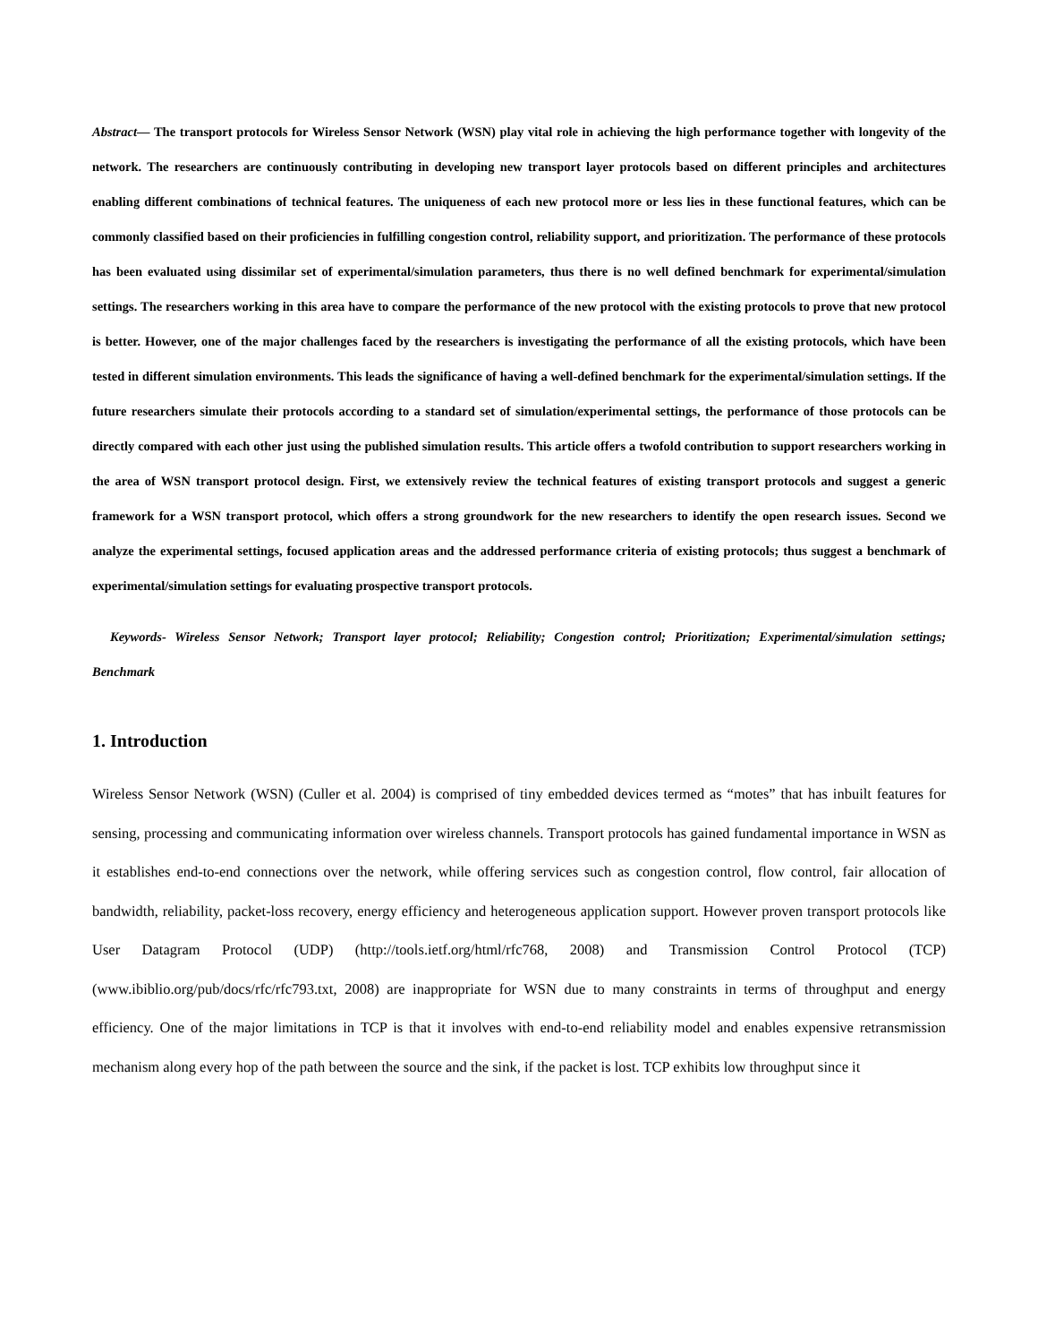Abstract— The transport protocols for Wireless Sensor Network (WSN) play vital role in achieving the high performance together with longevity of the network. The researchers are continuously contributing in developing new transport layer protocols based on different principles and architectures enabling different combinations of technical features. The uniqueness of each new protocol more or less lies in these functional features, which can be commonly classified based on their proficiencies in fulfilling congestion control, reliability support, and prioritization. The performance of these protocols has been evaluated using dissimilar set of experimental/simulation parameters, thus there is no well defined benchmark for experimental/simulation settings. The researchers working in this area have to compare the performance of the new protocol with the existing protocols to prove that new protocol is better. However, one of the major challenges faced by the researchers is investigating the performance of all the existing protocols, which have been tested in different simulation environments. This leads the significance of having a well-defined benchmark for the experimental/simulation settings. If the future researchers simulate their protocols according to a standard set of simulation/experimental settings, the performance of those protocols can be directly compared with each other just using the published simulation results. This article offers a twofold contribution to support researchers working in the area of WSN transport protocol design. First, we extensively review the technical features of existing transport protocols and suggest a generic framework for a WSN transport protocol, which offers a strong groundwork for the new researchers to identify the open research issues. Second we analyze the experimental settings, focused application areas and the addressed performance criteria of existing protocols; thus suggest a benchmark of experimental/simulation settings for evaluating prospective transport protocols.
Keywords- Wireless Sensor Network; Transport layer protocol; Reliability; Congestion control; Prioritization; Experimental/simulation settings; Benchmark
1. Introduction
Wireless Sensor Network (WSN) (Culler et al. 2004) is comprised of tiny embedded devices termed as “motes” that has inbuilt features for sensing, processing and communicating information over wireless channels. Transport protocols has gained fundamental importance in WSN as it establishes end-to-end connections over the network, while offering services such as congestion control, flow control, fair allocation of bandwidth, reliability, packet-loss recovery, energy efficiency and heterogeneous application support. However proven transport protocols like User Datagram Protocol (UDP) (http://tools.ietf.org/html/rfc768, 2008) and Transmission Control Protocol (TCP) (www.ibiblio.org/pub/docs/rfc/rfc793.txt, 2008) are inappropriate for WSN due to many constraints in terms of throughput and energy efficiency. One of the major limitations in TCP is that it involves with end-to-end reliability model and enables expensive retransmission mechanism along every hop of the path between the source and the sink, if the packet is lost. TCP exhibits low throughput since it